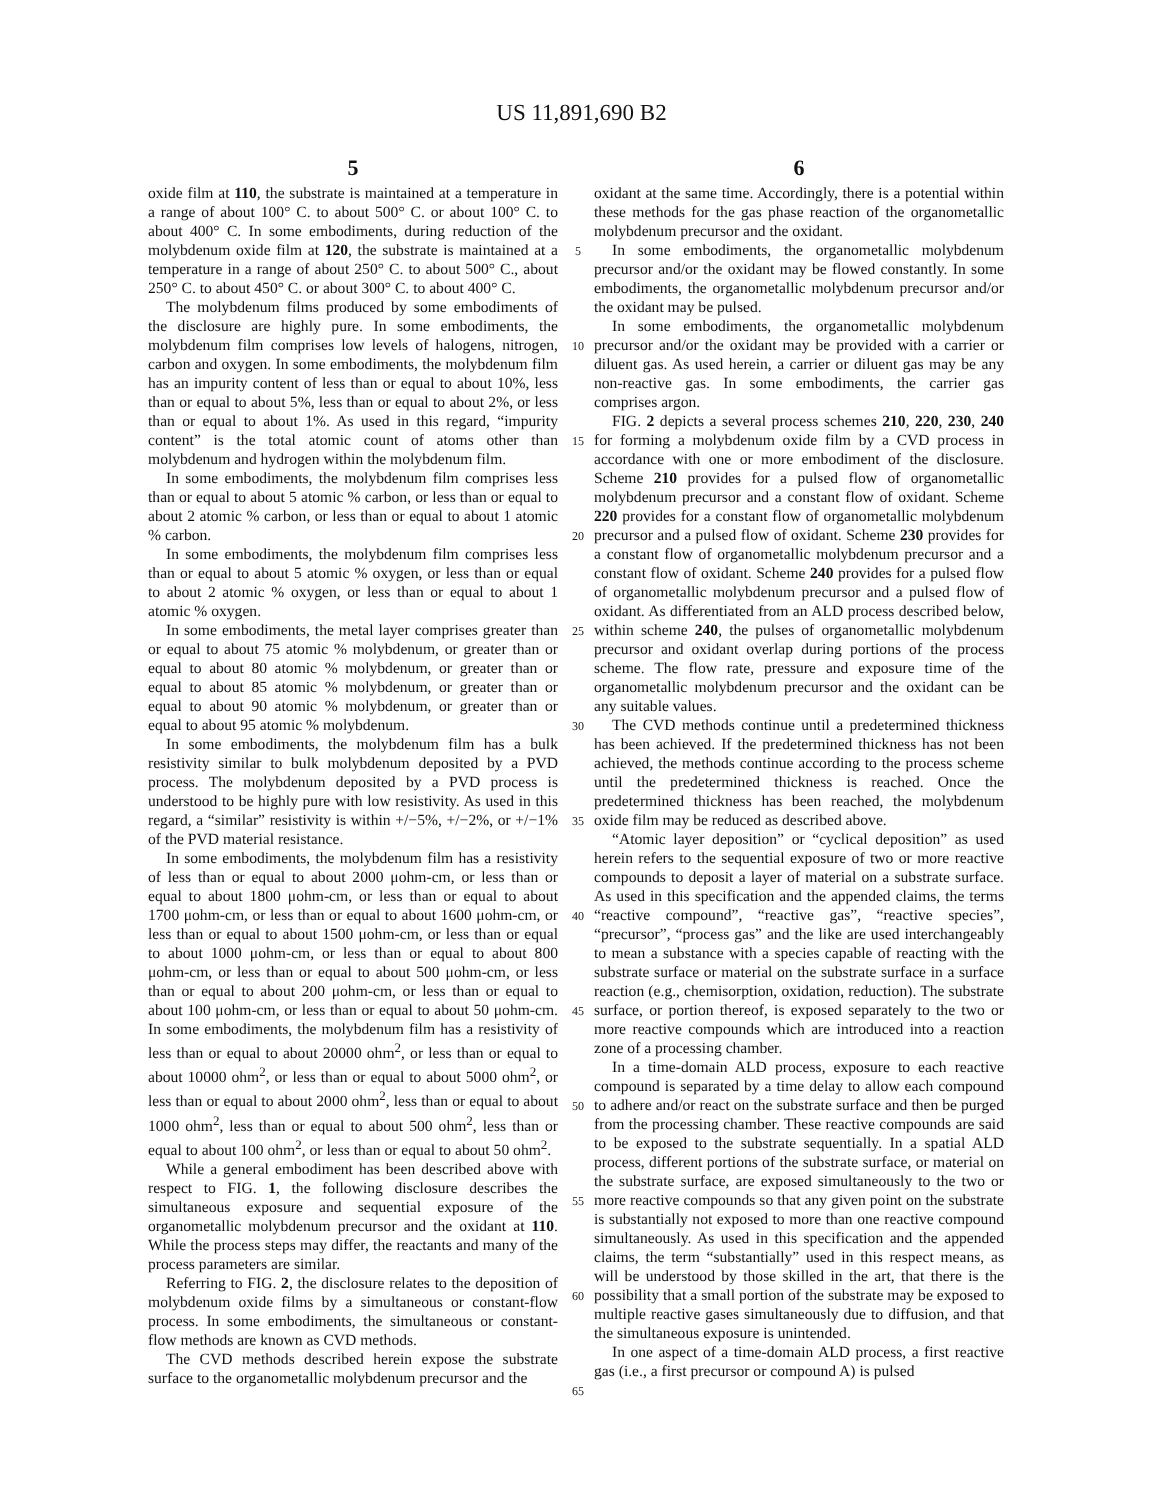US 11,891,690 B2
5
oxide film at 110, the substrate is maintained at a temperature in a range of about 100° C. to about 500° C. or about 100° C. to about 400° C. In some embodiments, during reduction of the molybdenum oxide film at 120, the substrate is maintained at a temperature in a range of about 250° C. to about 500° C., about 250° C. to about 450° C. or about 300° C. to about 400° C.
The molybdenum films produced by some embodiments of the disclosure are highly pure. In some embodiments, the molybdenum film comprises low levels of halogens, nitrogen, carbon and oxygen. In some embodiments, the molybdenum film has an impurity content of less than or equal to about 10%, less than or equal to about 5%, less than or equal to about 2%, or less than or equal to about 1%. As used in this regard, “impurity content” is the total atomic count of atoms other than molybdenum and hydrogen within the molybdenum film.
In some embodiments, the molybdenum film comprises less than or equal to about 5 atomic % carbon, or less than or equal to about 2 atomic % carbon, or less than or equal to about 1 atomic % carbon.
In some embodiments, the molybdenum film comprises less than or equal to about 5 atomic % oxygen, or less than or equal to about 2 atomic % oxygen, or less than or equal to about 1 atomic % oxygen.
In some embodiments, the metal layer comprises greater than or equal to about 75 atomic % molybdenum, or greater than or equal to about 80 atomic % molybdenum, or greater than or equal to about 85 atomic % molybdenum, or greater than or equal to about 90 atomic % molybdenum, or greater than or equal to about 95 atomic % molybdenum.
In some embodiments, the molybdenum film has a bulk resistivity similar to bulk molybdenum deposited by a PVD process. The molybdenum deposited by a PVD process is understood to be highly pure with low resistivity. As used in this regard, a “similar” resistivity is within +/−5%, +/−2%, or +/−1% of the PVD material resistance.
In some embodiments, the molybdenum film has a resistivity of less than or equal to about 2000 μohm-cm, or less than or equal to about 1800 μohm-cm, or less than or equal to about 1700 μohm-cm, or less than or equal to about 1600 μohm-cm, or less than or equal to about 1500 μohm-cm, or less than or equal to about 1000 μohm-cm, or less than or equal to about 800 μohm-cm, or less than or equal to about 500 μohm-cm, or less than or equal to about 200 μohm-cm, or less than or equal to about 100 μohm-cm, or less than or equal to about 50 μohm-cm. In some embodiments, the molybdenum film has a resistivity of less than or equal to about 20000 ohm<sup>2</sup>, or less than or equal to about 10000 ohm<sup>2</sup>, or less than or equal to about 5000 ohm<sup>2</sup>, or less than or equal to about 2000 ohm<sup>2</sup>, less than or equal to about 1000 ohm<sup>2</sup>, less than or equal to about 500 ohm<sup>2</sup>, less than or equal to about 100 ohm<sup>2</sup>, or less than or equal to about 50 ohm<sup>2</sup>.
While a general embodiment has been described above with respect to FIG. 1, the following disclosure describes the simultaneous exposure and sequential exposure of the organometallic molybdenum precursor and the oxidant at 110. While the process steps may differ, the reactants and many of the process parameters are similar.
Referring to FIG. 2, the disclosure relates to the deposition of molybdenum oxide films by a simultaneous or constant-flow process. In some embodiments, the simultaneous or constant-flow methods are known as CVD methods.
The CVD methods described herein expose the substrate surface to the organometallic molybdenum precursor and the
6
oxidant at the same time. Accordingly, there is a potential within these methods for the gas phase reaction of the organometallic molybdenum precursor and the oxidant.
In some embodiments, the organometallic molybdenum precursor and/or the oxidant may be flowed constantly. In some embodiments, the organometallic molybdenum precursor and/or the oxidant may be pulsed.
In some embodiments, the organometallic molybdenum precursor and/or the oxidant may be provided with a carrier or diluent gas. As used herein, a carrier or diluent gas may be any non-reactive gas. In some embodiments, the carrier gas comprises argon.
FIG. 2 depicts a several process schemes 210, 220, 230, 240 for forming a molybdenum oxide film by a CVD process in accordance with one or more embodiment of the disclosure. Scheme 210 provides for a pulsed flow of organometallic molybdenum precursor and a constant flow of oxidant. Scheme 220 provides for a constant flow of organometallic molybdenum precursor and a pulsed flow of oxidant. Scheme 230 provides for a constant flow of organometallic molybdenum precursor and a constant flow of oxidant. Scheme 240 provides for a pulsed flow of organometallic molybdenum precursor and a pulsed flow of oxidant. As differentiated from an ALD process described below, within scheme 240, the pulses of organometallic molybdenum precursor and oxidant overlap during portions of the process scheme. The flow rate, pressure and exposure time of the organometallic molybdenum precursor and the oxidant can be any suitable values.
The CVD methods continue until a predetermined thickness has been achieved. If the predetermined thickness has not been achieved, the methods continue according to the process scheme until the predetermined thickness is reached. Once the predetermined thickness has been reached, the molybdenum oxide film may be reduced as described above.
“Atomic layer deposition” or “cyclical deposition” as used herein refers to the sequential exposure of two or more reactive compounds to deposit a layer of material on a substrate surface. As used in this specification and the appended claims, the terms “reactive compound”, “reactive gas”, “reactive species”, “precursor”, “process gas” and the like are used interchangeably to mean a substance with a species capable of reacting with the substrate surface or material on the substrate surface in a surface reaction (e.g., chemisorption, oxidation, reduction). The substrate surface, or portion thereof, is exposed separately to the two or more reactive compounds which are introduced into a reaction zone of a processing chamber.
In a time-domain ALD process, exposure to each reactive compound is separated by a time delay to allow each compound to adhere and/or react on the substrate surface and then be purged from the processing chamber. These reactive compounds are said to be exposed to the substrate sequentially. In a spatial ALD process, different portions of the substrate surface, or material on the substrate surface, are exposed simultaneously to the two or more reactive compounds so that any given point on the substrate is substantially not exposed to more than one reactive compound simultaneously. As used in this specification and the appended claims, the term “substantially” used in this respect means, as will be understood by those skilled in the art, that there is the possibility that a small portion of the substrate may be exposed to multiple reactive gases simultaneously due to diffusion, and that the simultaneous exposure is unintended.
In one aspect of a time-domain ALD process, a first reactive gas (i.e., a first precursor or compound A) is pulsed
5
10
15
20
25
30
35
40
45
50
55
60
65